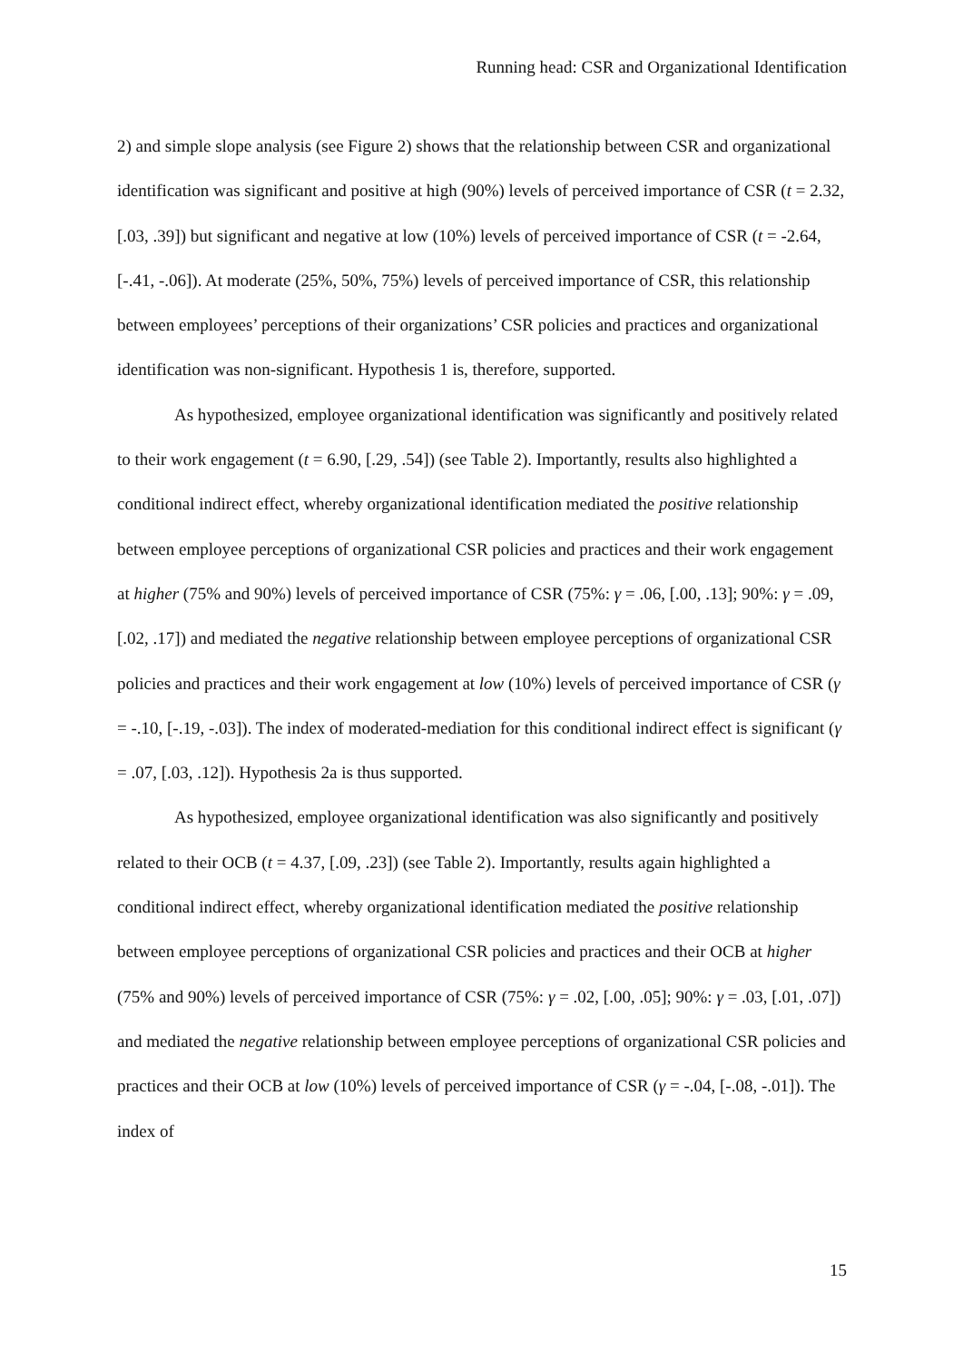Running head: CSR and Organizational Identification
2) and simple slope analysis (see Figure 2) shows that the relationship between CSR and organizational identification was significant and positive at high (90%) levels of perceived importance of CSR (t = 2.32, [.03, .39]) but significant and negative at low (10%) levels of perceived importance of CSR (t = -2.64, [-.41, -.06]). At moderate (25%, 50%, 75%) levels of perceived importance of CSR, this relationship between employees’ perceptions of their organizations’ CSR policies and practices and organizational identification was non-significant. Hypothesis 1 is, therefore, supported.
As hypothesized, employee organizational identification was significantly and positively related to their work engagement (t = 6.90, [.29, .54]) (see Table 2). Importantly, results also highlighted a conditional indirect effect, whereby organizational identification mediated the positive relationship between employee perceptions of organizational CSR policies and practices and their work engagement at higher (75% and 90%) levels of perceived importance of CSR (75%: γ = .06, [.00, .13]; 90%: γ = .09, [.02, .17]) and mediated the negative relationship between employee perceptions of organizational CSR policies and practices and their work engagement at low (10%) levels of perceived importance of CSR (γ = -.10, [-.19, -.03]). The index of moderated-mediation for this conditional indirect effect is significant (γ = .07, [.03, .12]). Hypothesis 2a is thus supported.
As hypothesized, employee organizational identification was also significantly and positively related to their OCB (t = 4.37, [.09, .23]) (see Table 2). Importantly, results again highlighted a conditional indirect effect, whereby organizational identification mediated the positive relationship between employee perceptions of organizational CSR policies and practices and their OCB at higher (75% and 90%) levels of perceived importance of CSR (75%: γ = .02, [.00, .05]; 90%: γ = .03, [.01, .07]) and mediated the negative relationship between employee perceptions of organizational CSR policies and practices and their OCB at low (10%) levels of perceived importance of CSR (γ = -.04, [-.08, -.01]). The index of
15